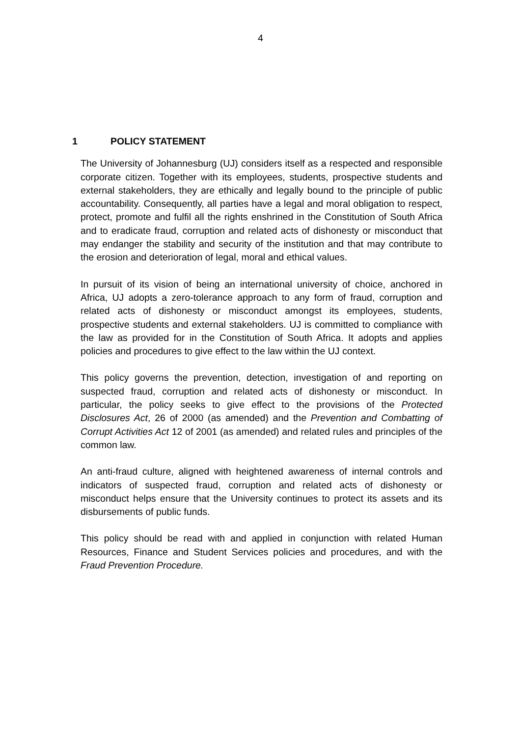4
1 POLICY STATEMENT
The University of Johannesburg (UJ) considers itself as a respected and responsible corporate citizen. Together with its employees, students, prospective students and external stakeholders, they are ethically and legally bound to the principle of public accountability. Consequently, all parties have a legal and moral obligation to respect, protect, promote and fulfil all the rights enshrined in the Constitution of South Africa and to eradicate fraud, corruption and related acts of dishonesty or misconduct that may endanger the stability and security of the institution and that may contribute to the erosion and deterioration of legal, moral and ethical values.
In pursuit of its vision of being an international university of choice, anchored in Africa, UJ adopts a zero-tolerance approach to any form of fraud, corruption and related acts of dishonesty or misconduct amongst its employees, students, prospective students and external stakeholders. UJ is committed to compliance with the law as provided for in the Constitution of South Africa. It adopts and applies policies and procedures to give effect to the law within the UJ context.
This policy governs the prevention, detection, investigation of and reporting on suspected fraud, corruption and related acts of dishonesty or misconduct. In particular, the policy seeks to give effect to the provisions of the Protected Disclosures Act, 26 of 2000 (as amended) and the Prevention and Combatting of Corrupt Activities Act 12 of 2001 (as amended) and related rules and principles of the common law.
An anti-fraud culture, aligned with heightened awareness of internal controls and indicators of suspected fraud, corruption and related acts of dishonesty or misconduct helps ensure that the University continues to protect its assets and its disbursements of public funds.
This policy should be read with and applied in conjunction with related Human Resources, Finance and Student Services policies and procedures, and with the Fraud Prevention Procedure.